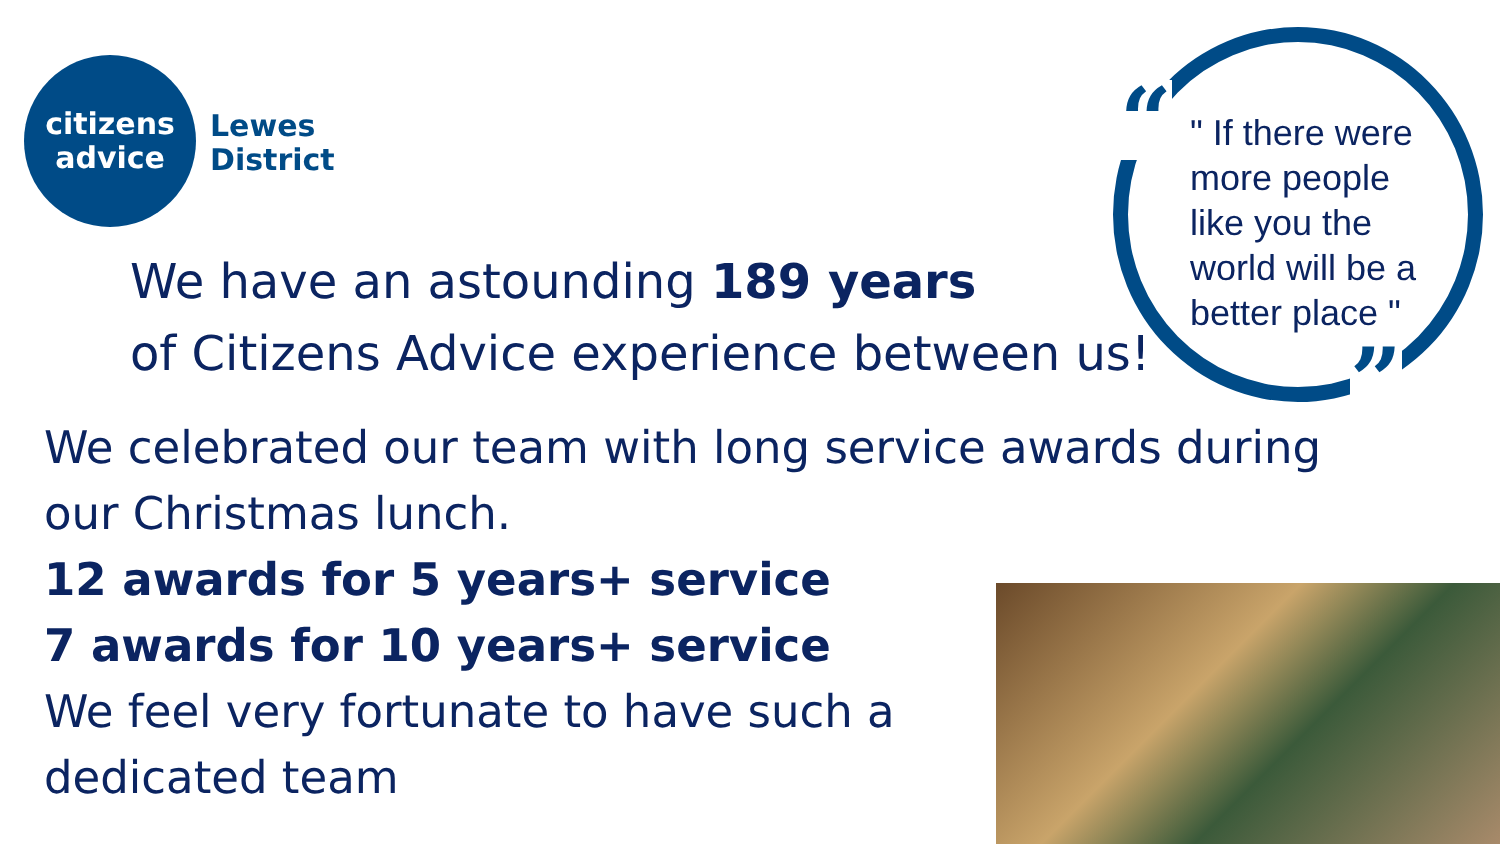citizens
advice
Lewes
District
“
”
" If there were more people like you the world will be a better place "
We have an astounding 189 years
of Citizens Advice experience between us!
We celebrated our team with long service awards during
our Christmas lunch.
12 awards for 5 years+ service
7 awards for 10 years+ service
We feel very fortunate to have such a
dedicated team